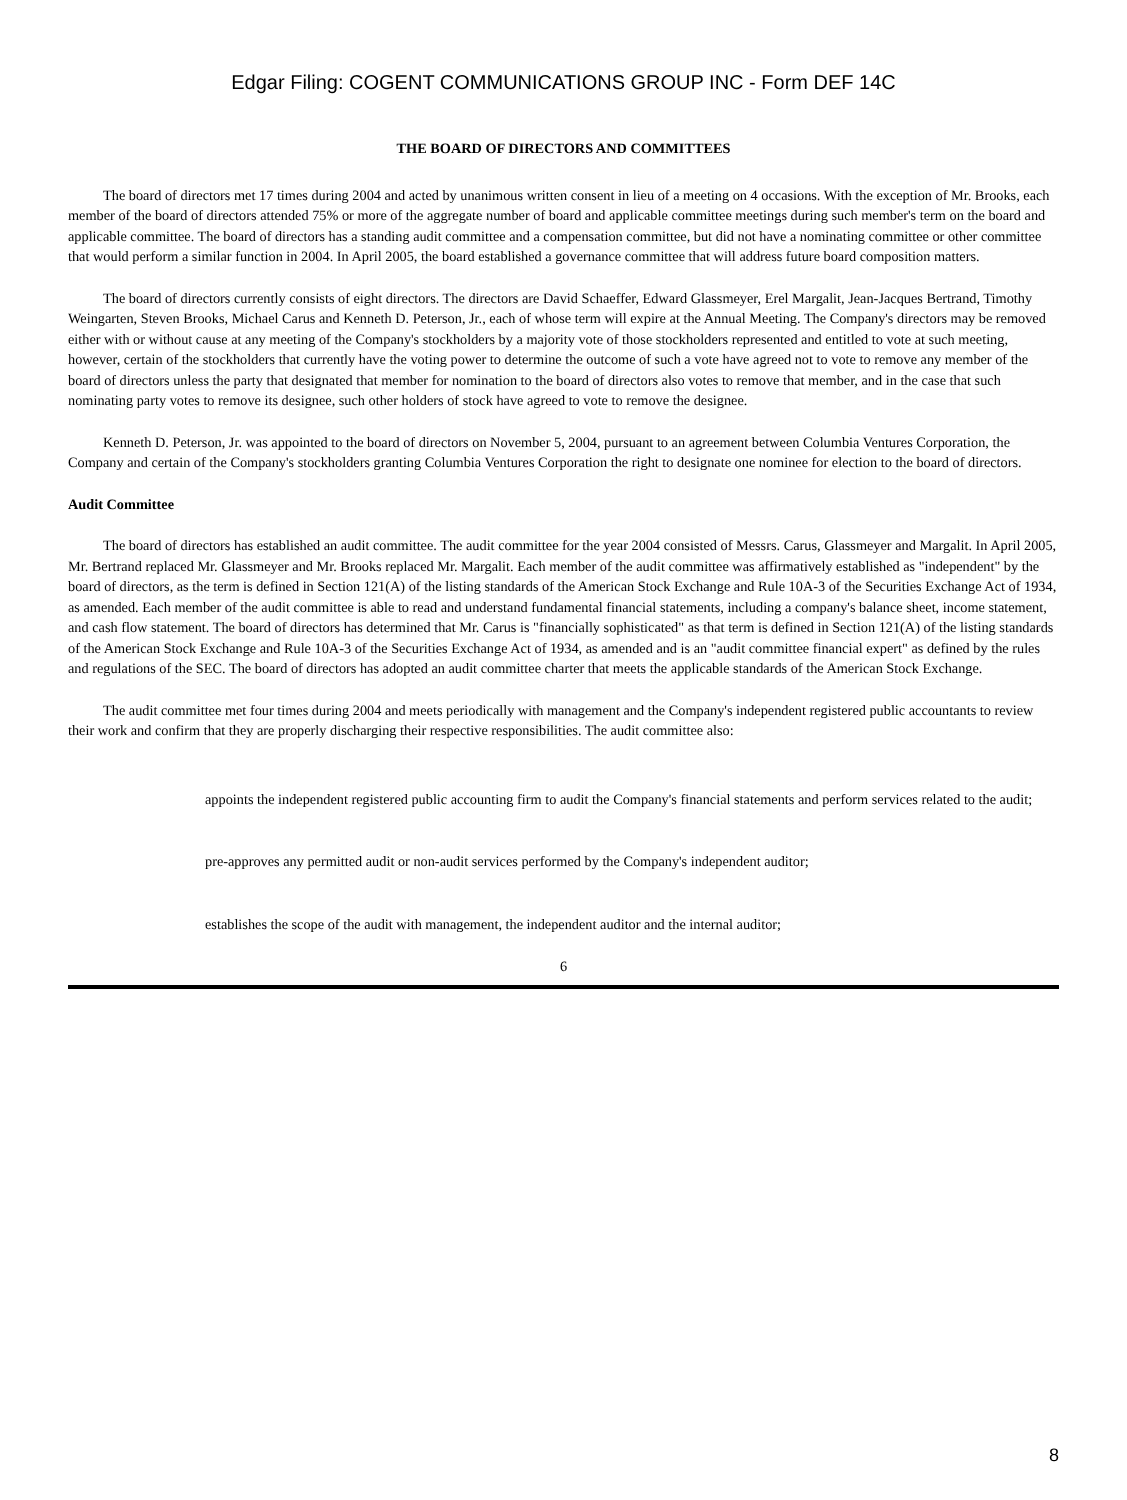Edgar Filing: COGENT COMMUNICATIONS GROUP INC - Form DEF 14C
THE BOARD OF DIRECTORS AND COMMITTEES
The board of directors met 17 times during 2004 and acted by unanimous written consent in lieu of a meeting on 4 occasions. With the exception of Mr. Brooks, each member of the board of directors attended 75% or more of the aggregate number of board and applicable committee meetings during such member's term on the board and applicable committee. The board of directors has a standing audit committee and a compensation committee, but did not have a nominating committee or other committee that would perform a similar function in 2004. In April 2005, the board established a governance committee that will address future board composition matters.
The board of directors currently consists of eight directors. The directors are David Schaeffer, Edward Glassmeyer, Erel Margalit, Jean-Jacques Bertrand, Timothy Weingarten, Steven Brooks, Michael Carus and Kenneth D. Peterson, Jr., each of whose term will expire at the Annual Meeting. The Company's directors may be removed either with or without cause at any meeting of the Company's stockholders by a majority vote of those stockholders represented and entitled to vote at such meeting, however, certain of the stockholders that currently have the voting power to determine the outcome of such a vote have agreed not to vote to remove any member of the board of directors unless the party that designated that member for nomination to the board of directors also votes to remove that member, and in the case that such nominating party votes to remove its designee, such other holders of stock have agreed to vote to remove the designee.
Kenneth D. Peterson, Jr. was appointed to the board of directors on November 5, 2004, pursuant to an agreement between Columbia Ventures Corporation, the Company and certain of the Company's stockholders granting Columbia Ventures Corporation the right to designate one nominee for election to the board of directors.
Audit Committee
The board of directors has established an audit committee. The audit committee for the year 2004 consisted of Messrs. Carus, Glassmeyer and Margalit. In April 2005, Mr. Bertrand replaced Mr. Glassmeyer and Mr. Brooks replaced Mr. Margalit. Each member of the audit committee was affirmatively established as "independent" by the board of directors, as the term is defined in Section 121(A) of the listing standards of the American Stock Exchange and Rule 10A-3 of the Securities Exchange Act of 1934, as amended. Each member of the audit committee is able to read and understand fundamental financial statements, including a company's balance sheet, income statement, and cash flow statement. The board of directors has determined that Mr. Carus is "financially sophisticated" as that term is defined in Section 121(A) of the listing standards of the American Stock Exchange and Rule 10A-3 of the Securities Exchange Act of 1934, as amended and is an "audit committee financial expert" as defined by the rules and regulations of the SEC. The board of directors has adopted an audit committee charter that meets the applicable standards of the American Stock Exchange.
The audit committee met four times during 2004 and meets periodically with management and the Company's independent registered public accountants to review their work and confirm that they are properly discharging their respective responsibilities. The audit committee also:
appoints the independent registered public accounting firm to audit the Company's financial statements and perform services related to the audit;
pre-approves any permitted audit or non-audit services performed by the Company's independent auditor;
establishes the scope of the audit with management, the independent auditor and the internal auditor;
6
8